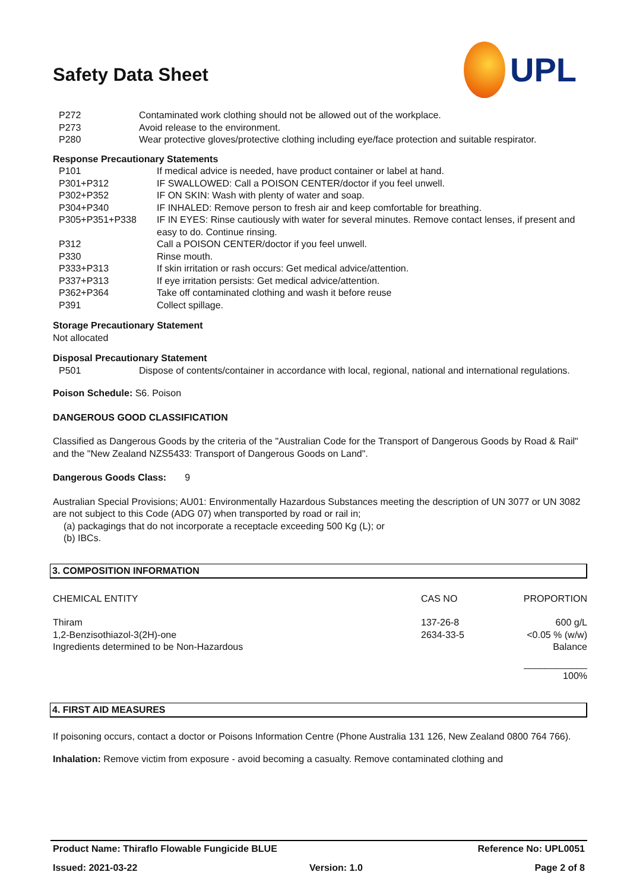UPL
Safety Data Sheet
| P272 | Contaminated work clothing should not be allowed out of the workplace. |
| P273 | Avoid release to the environment. |
| P280 | Wear protective gloves/protective clothing including eye/face protection and suitable respirator. |
Response Precautionary Statements
| P101 | If medical advice is needed, have product container or label at hand. |
| P301+P312 | IF SWALLOWED: Call a POISON CENTER/doctor if you feel unwell. |
| P302+P352 | IF ON SKIN: Wash with plenty of water and soap. |
| P304+P340 | IF INHALED: Remove person to fresh air and keep comfortable for breathing. |
| P305+P351+P338 | IF IN EYES: Rinse cautiously with water for several minutes. Remove contact lenses, if present and easy to do. Continue rinsing. |
| P312 | Call a POISON CENTER/doctor if you feel unwell. |
| P330 | Rinse mouth. |
| P333+P313 | If skin irritation or rash occurs: Get medical advice/attention. |
| P337+P313 | If eye irritation persists: Get medical advice/attention. |
| P362+P364 | Take off contaminated clothing and wash it before reuse |
| P391 | Collect spillage. |
Storage Precautionary Statement
Not allocated
Disposal Precautionary Statement
| P501 | Dispose of contents/container in accordance with local, regional, national and international regulations. |
Poison Schedule: S6. Poison
DANGEROUS GOOD CLASSIFICATION
Classified as Dangerous Goods by the criteria of the "Australian Code for the Transport of Dangerous Goods by Road & Rail" and the "New Zealand NZS5433: Transport of Dangerous Goods on Land".
Dangerous Goods Class: 9
Australian Special Provisions; AU01: Environmentally Hazardous Substances meeting the description of UN 3077 or UN 3082 are not subject to this Code (ADG 07) when transported by road or rail in;
(a) packagings that do not incorporate a receptacle exceeding 500 Kg (L); or
(b) IBCs.
3. COMPOSITION INFORMATION
| CHEMICAL ENTITY | CAS NO | PROPORTION |
| --- | --- | --- |
| Thiram | 137-26-8 | 600 g/L |
| 1,2-Benzisothiazol-3(2H)-one | 2634-33-5 | <0.05 % (w/w) |
| Ingredients determined to be Non-Hazardous | | Balance |
| | | ____________ 100% |
4. FIRST AID MEASURES
If poisoning occurs, contact a doctor or Poisons Information Centre (Phone Australia 131 126, New Zealand 0800 764 766).
Inhalation: Remove victim from exposure - avoid becoming a casualty. Remove contaminated clothing and
Product Name: Thiraflo Flowable Fungicide BLUE Reference No: UPL0051
Issued: 2021-03-22 Version: 1.0 Page 2 of 8